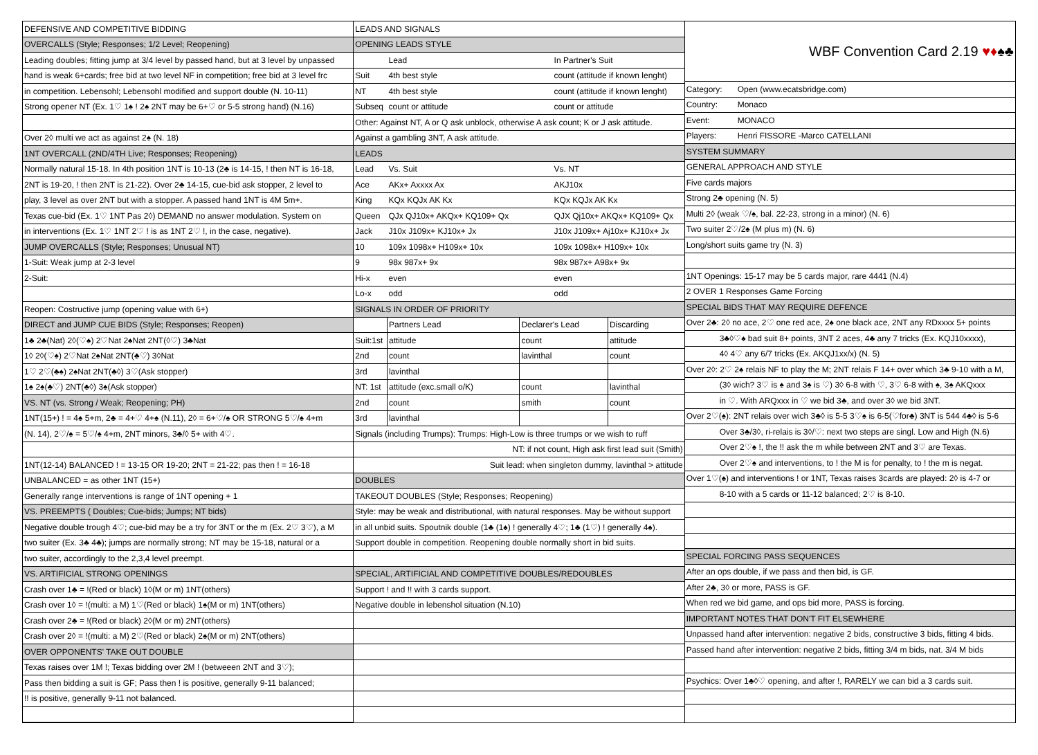| DEFENSIVE AND COMPETITIVE BIDDING |
| OVERCALLS (Style; Responses; 1/2 Level; Reopening) |
| Leading doubles; fitting jump at 3/4 level by passed hand, but at 3 level by unpassed |
| hand is weak 6+cards; free bid at two level NF in competition; free bid at 3 level frc |
| in competition. Lebensohl; Lebensohl modified and support double (N. 10-11) |
| Strong opener NT (Ex. 1♡ 1♠ ! 2♠ 2NT may be 6+♡ or 5-5 strong hand) (N.16) |
| Over 2◊ multi we act as against 2♠ (N. 18) |
| 1NT OVERCALL (2ND/4TH Live; Responses; Reopening) |
| Normally natural 15-18. In 4th position 1NT is 10-13 (2♣ is 14-15, ! then NT is 16-18, |
| 2NT is 19-20, ! then 2NT is 21-22). Over 2♣ 14-15, cue-bid ask stopper, 2 level to |
| play, 3 level as over 2NT but with a stopper. A passed hand 1NT is 4M 5m+. |
| Texas cue-bid (Ex. 1♡ 1NT Pas 2◊) DEMAND no answer modulation. System on |
| in interventions (Ex. 1♡ 1NT 2♡ ! is as 1NT 2♡ !, in the case, negative). |
| JUMP OVERCALLS (Style; Responses; Unusual NT) |
| 1-Suit: Weak jump at 2-3 level |
| 2-Suit: |
| Reopen: Costructive jump (opening value with 6+) |
| DIRECT and JUMP CUE BIDS (Style; Responses; Reopen) |
| 1♣ 2♣(Nat) 2◊(♡♠) 2♡Nat 2♠Nat 2NT(◊♡) 3♣Nat |
| 1◊ 2◊(♡♠) 2♡Nat 2♠Nat 2NT(♣♡) 3◊Nat |
| 1♡ 2♡(♣♠) 2♠Nat 2NT(♣◊) 3♡(Ask stopper) |
| 1♠ 2♠(♣♡) 2NT(♣◊) 3♠(Ask stopper) |
| VS. NT (vs. Strong / Weak; Reopening; PH) |
| 1NT(15+) ! = 4♠ 5+m, 2♣ = 4+♡ 4+♠ (N.11), 2◊ = 6+♡/♠ OR STRONG 5♡/♠ 4+m |
| (N. 14), 2♡/♠ = 5♡/♠ 4+m, 2NT minors, 3♣/◊ 5+ with 4♡. |
| 1NT(12-14) BALANCED ! = 13-15 OR 19-20; 2NT = 21-22; pas then ! = 16-18 |
| UNBALANCED = as other 1NT (15+) |
| Generally range interventions is range of 1NT opening + 1 |
| VS. PREEMPTS ( Doubles; Cue-bids; Jumps; NT bids) |
| Negative double trough 4♡; cue-bid may be a try for 3NT or the m (Ex. 2♡ 3♡), a M |
| two suiter (Ex. 3♣ 4♣); jumps are normally strong; NT may be 15-18, natural or a |
| two suiter, accordingly to the 2,3,4 level preempt. |
| VS. ARTIFICIAL STRONG OPENINGS |
| Crash over 1♣ = !(Red or black) 1◊(M or m) 1NT(others) |
| Crash over 1◊ = !(multi: a M) 1♡(Red or black) 1♠(M or m) 1NT(others) |
| Crash over 2♣ = !(Red or black) 2◊(M or m) 2NT(others) |
| Crash over 2◊ = !(multi: a M) 2♡(Red or black) 2♠(M or m) 2NT(others) |
| OVER OPPONENTS' TAKE OUT DOUBLE |
| Texas raises over 1M !; Texas bidding over 2M ! (betweeen 2NT and 3♡); |
| Pass then bidding a suit is GF; Pass then ! is positive, generally 9-11 balanced; |
| !! is positive, generally 9-11 not balanced. |
| LEADS AND SIGNALS | | | | |
| OPENING LEADS STYLE | | | | |
| | Lead | | In Partner's Suit | |
| Suit | 4th best style | | count (attitude if known lenght) | |
| NT | 4th best style | | count (attitude if known lenght) | |
| Subseq | count or attitude | | count or attitude | |
| Other: Against NT, A or Q ask unblock, otherwise A ask count; K or J ask attitude. | | | | |
| Against a gambling 3NT, A ask attitude. | | | | |
| LEADS | | | | |
| Lead | Vs. Suit | | Vs. NT | |
| Ace | AKx+ Axxxx Ax | | AKJ10x | |
| King | KQx KQJx AK Kx | | KQx KQJx AK Kx | |
| Queen | QJx QJ10x+ AKQx+ KQ109+ Qx | | QJX Qj10x+ AKQx+ KQ109+ Qx | |
| Jack | J10x J109x+ KJ10x+ Jx | | J10x J109x+ Aj10x+ KJ10x+ Jx | |
| 10 | 109x 1098x+ H109x+ 10x | | 109x 1098x+ H109x+ 10x | |
| 9 | 98x 987x+ 9x | | 98x 987x+ A98x+ 9x | |
| Hi-x | even | | even | |
| Lo-x | odd | | odd | |
| SIGNALS IN ORDER OF PRIORITY | | | | |
| | Partners Lead | Declarer's Lead | | Discarding |
| Suit:1st | attitude | count | | attitude |
| 2nd | count | lavinthal | | count |
| 3rd | lavinthal | | | |
| NT: 1st | attitude (exc.small o/K) | count | | lavinthal |
| 2nd | count | smith | | count |
| 3rd | lavinthal | | | |
| Signals (including Trumps): Trumps: High-Low is three trumps or we wish to ruff | | | | |
| NT: if not count, High ask first lead suit (Smith) | | | | |
| Suit lead: when singleton dummy, lavinthal > attitude | | | | |
| DOUBLES | | | | |
| TAKEOUT DOUBLES (Style; Responses; Reopening) | | | | |
| Style: may be weak and distributional, with natural responses. May be without support | | | | |
| in all unbid suits. Spoutnik double (1♣ (1♠) ! generally 4♡; 1♣ (1♡) ! generally 4♠). | | | | |
| Support double in competition. Reopening double normally short in bid suits. | | | | |
| SPECIAL, ARTIFICIAL AND COMPETITIVE DOUBLES/REDOUBLES | | | | |
| Support ! and !! with 3 cards support. | | | | |
| Negative double in lebenshol situation (N.10) | | | | |
| WBF Convention Card 2.19 ♥♦ ♠♣ | |
| Category: | Open (www.ecatsbridge.com) |
| Country: | Monaco |
| Event: | MONACO |
| Players: | Henri FISSORE -Marco CATELLANI |
| SYSTEM SUMMARY | |
| GENERAL APPROACH AND STYLE | |
| Five cards majors | |
| Strong 2♣ opening (N. 5) | |
| Multi 2◊ (weak ♡/♠, bal. 22-23, strong in a minor) (N. 6) | |
| Two suiter 2♡/2♠ (M plus m) (N. 6) | |
| Long/short suits game try (N. 3) | |
| 1NT Openings: 15-17 may be 5 cards major, rare 4441 (N.4) | |
| 2 OVER 1 Responses Game Forcing | |
| SPECIAL BIDS THAT MAY REQUIRE DEFENCE | |
| Over 2♣: 2◊ no ace, 2♡ one red ace, 2♠ one black ace, 2NT any RDxxxx 5+ points | |
| 3♣◊♡♠ bad suit 8+ points, 3NT 2 aces, 4♣ any 7 tricks (Ex. KQJ10xxxx), | |
| 4◊ 4♡ any 6/7 tricks (Ex. AKQJ1xx/x) (N. 5) | |
| Over 2◊: 2♡ 2♠ relais NF to play the M; 2NT relais F 14+ over which 3♣ 9-10 with a M, | |
| (3◊ wich? 3♡ is ♠ and 3♠ is ♡) 3◊ 6-8 with ♡, 3♡ 6-8 with ♠, 3♠ AKQxxx | |
| in ♡. With ARQxxx in ♡ we bid 3♣, and over 3◊ we bid 3NT. | |
| Over 2♡(♠): 2NT relais over wich 3♣◊ is 5-5 3♡♠ is 6-5(♡for♣) 3NT is 544 4♣◊ is 5-6 | |
| Over 3♣/3◊, ri-relais is 3◊/♡: next two steps are singl. Low and High (N.6) | |
| Over 2♡♠ !, the !! ask the m while between 2NT and 3♡ are Texas. | |
| Over 2♡♠ and interventions, to ! the M is for penalty, to ! the m is negat. | |
| Over 1♡(♠) and interventions ! or 1NT, Texas raises 3cards are played: 2◊ is 4-7 or | |
| 8-10 with a 5 cards or 11-12 balanced; 2♡ is 8-10. | |
| SPECIAL FORCING PASS SEQUENCES | |
| After an ops double, if we pass and then bid, is GF. | |
| After 2♣, 3◊ or more, PASS is GF. | |
| When red we bid game, and ops bid more, PASS is forcing. | |
| IMPORTANT NOTES THAT DON'T FIT ELSEWHERE | |
| Unpassed hand after intervention: negative 2 bids, constructive 3 bids, fitting 4 bids. | |
| Passed hand after intervention: negative 2 bids, fitting 3/4 m bids, nat. 3/4 M bids | |
| Psychics: Over 1♣◊♡ opening, and after !, RARELY we can bid a 3 cards suit. | |